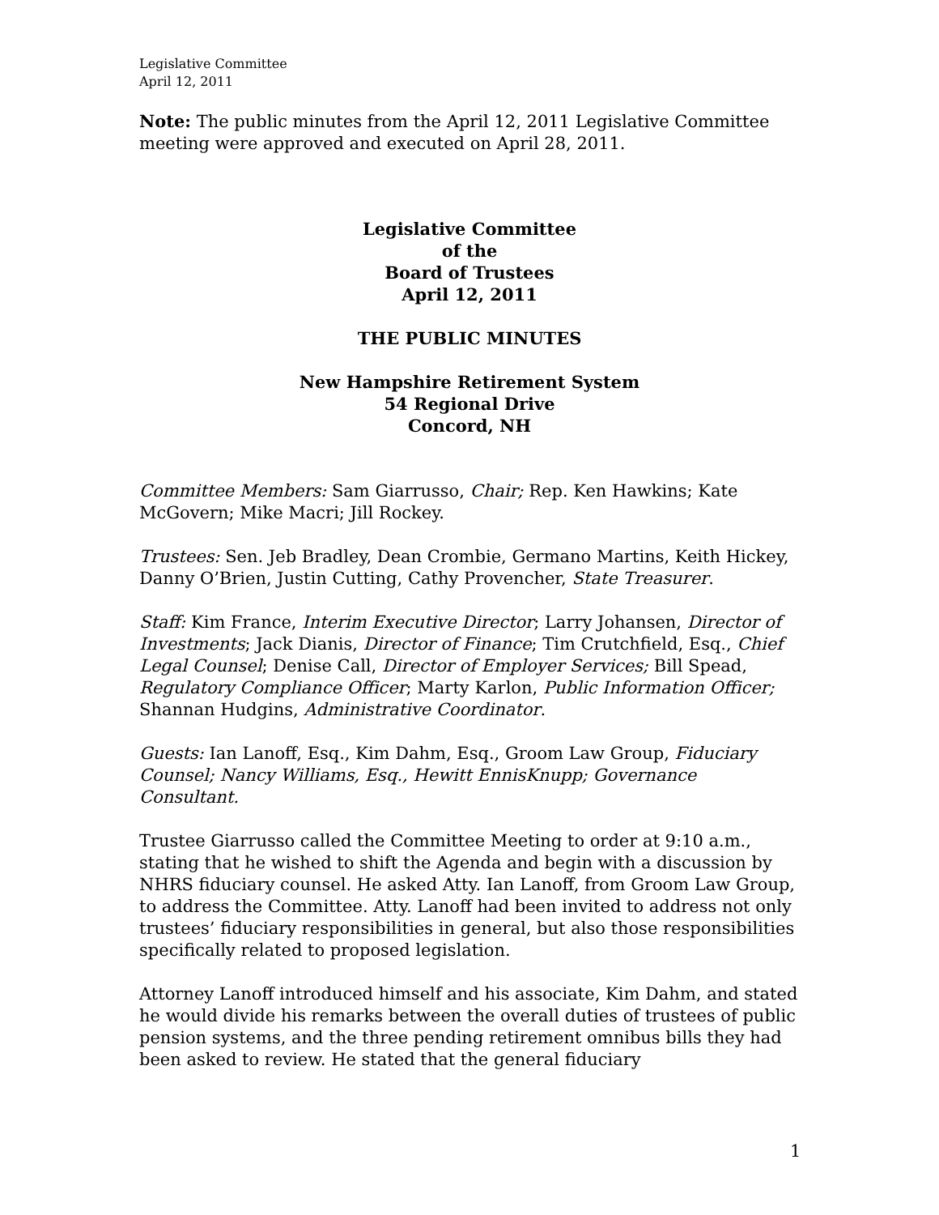Legislative Committee
April 12, 2011
Note: The public minutes from the April 12, 2011 Legislative Committee meeting were approved and executed on April 28, 2011.
Legislative Committee
of the
Board of Trustees
April 12, 2011
THE PUBLIC MINUTES
New Hampshire Retirement System
54 Regional Drive
Concord, NH
Committee Members: Sam Giarrusso, Chair; Rep. Ken Hawkins; Kate McGovern; Mike Macri; Jill Rockey.
Trustees: Sen. Jeb Bradley, Dean Crombie, Germano Martins, Keith Hickey, Danny O’Brien, Justin Cutting, Cathy Provencher, State Treasurer.
Staff: Kim France, Interim Executive Director; Larry Johansen, Director of Investments; Jack Dianis, Director of Finance; Tim Crutchfield, Esq., Chief Legal Counsel; Denise Call, Director of Employer Services; Bill Spead, Regulatory Compliance Officer; Marty Karlon, Public Information Officer; Shannan Hudgins, Administrative Coordinator.
Guests: Ian Lanoff, Esq., Kim Dahm, Esq., Groom Law Group, Fiduciary Counsel; Nancy Williams, Esq., Hewitt EnnisKnupp; Governance Consultant.
Trustee Giarrusso called the Committee Meeting to order at 9:10 a.m., stating that he wished to shift the Agenda and begin with a discussion by NHRS fiduciary counsel. He asked Atty. Ian Lanoff, from Groom Law Group, to address the Committee. Atty. Lanoff had been invited to address not only trustees’ fiduciary responsibilities in general, but also those responsibilities specifically related to proposed legislation.
Attorney Lanoff introduced himself and his associate, Kim Dahm, and stated he would divide his remarks between the overall duties of trustees of public pension systems, and the three pending retirement omnibus bills they had been asked to review. He stated that the general fiduciary
1